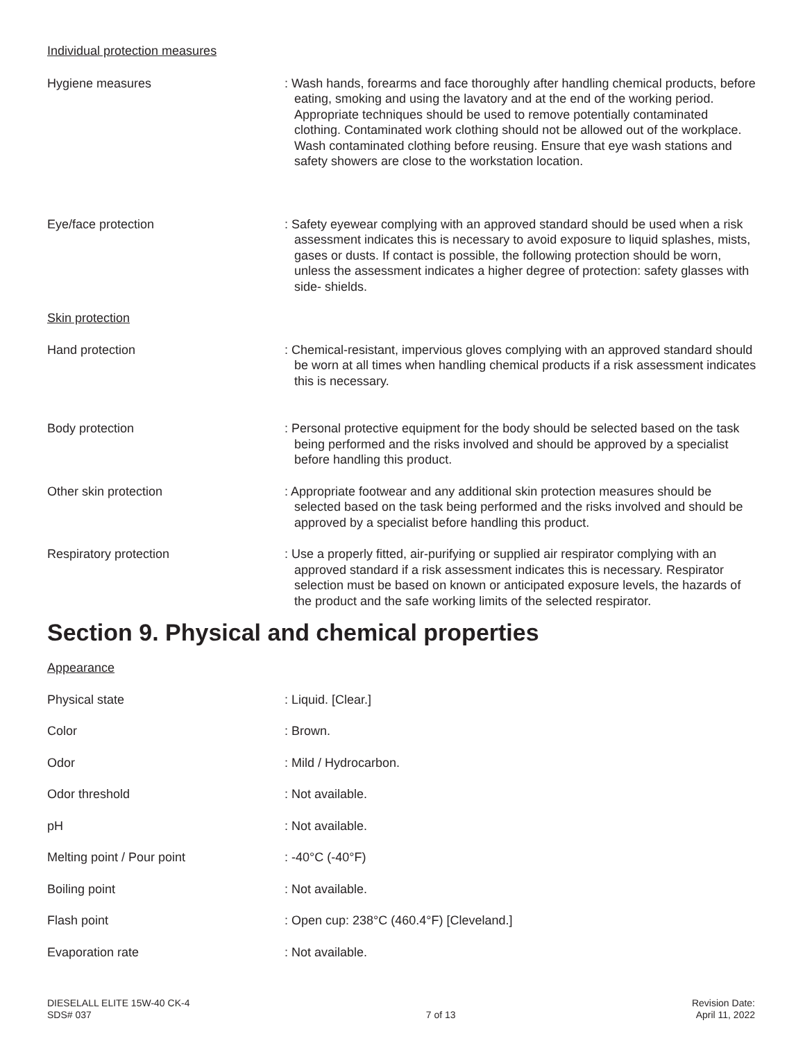Individual protection measures
Hygiene measures : Wash hands, forearms and face thoroughly after handling chemical products, before eating, smoking and using the lavatory and at the end of the working period. Appropriate techniques should be used to remove potentially contaminated clothing. Contaminated work clothing should not be allowed out of the workplace. Wash contaminated clothing before reusing. Ensure that eye wash stations and safety showers are close to the workstation location.
Eye/face protection : Safety eyewear complying with an approved standard should be used when a risk assessment indicates this is necessary to avoid exposure to liquid splashes, mists, gases or dusts. If contact is possible, the following protection should be worn, unless the assessment indicates a higher degree of protection: safety glasses with side- shields.
Skin protection
Hand protection : Chemical-resistant, impervious gloves complying with an approved standard should be worn at all times when handling chemical products if a risk assessment indicates this is necessary.
Body protection : Personal protective equipment for the body should be selected based on the task being performed and the risks involved and should be approved by a specialist before handling this product.
Other skin protection : Appropriate footwear and any additional skin protection measures should be selected based on the task being performed and the risks involved and should be approved by a specialist before handling this product.
Respiratory protection : Use a properly fitted, air-purifying or supplied air respirator complying with an approved standard if a risk assessment indicates this is necessary. Respirator selection must be based on known or anticipated exposure levels, the hazards of the product and the safe working limits of the selected respirator.
Section 9. Physical and chemical properties
Appearance
Physical state : Liquid. [Clear.]
Color : Brown.
Odor : Mild / Hydrocarbon.
Odor threshold : Not available.
pH : Not available.
Melting point / Pour point : -40°C (-40°F)
Boiling point : Not available.
Flash point : Open cup: 238°C (460.4°F) [Cleveland.]
Evaporation rate : Not available.
DIESELALL ELITE 15W-40 CK-4
SDS# 037
7 of 13 Revision Date:
April 11, 2022